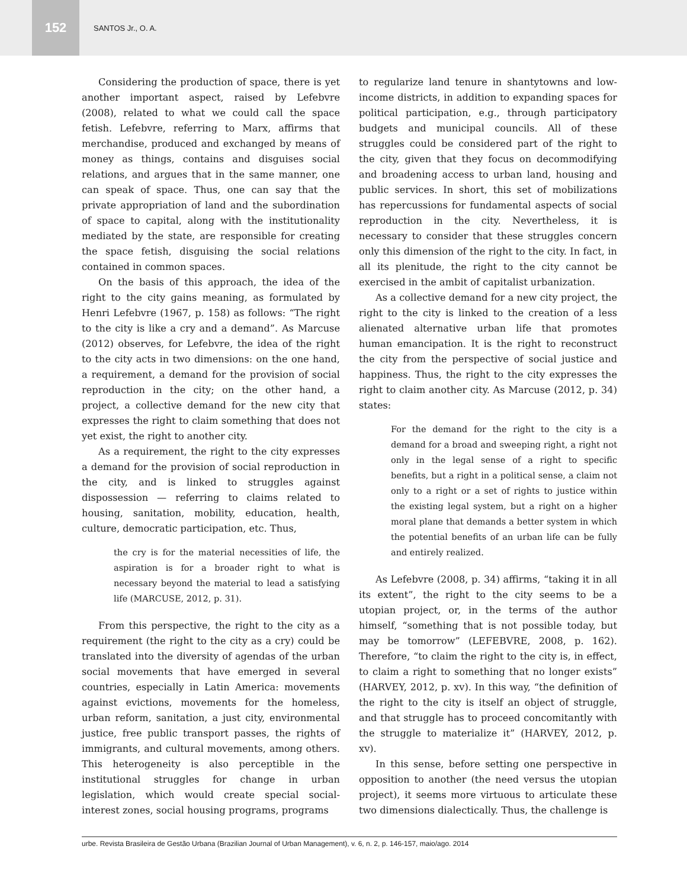152
SANTOS Jr., O. A.
Considering the production of space, there is yet another important aspect, raised by Lefebvre (2008), related to what we could call the space fetish. Lefebvre, referring to Marx, affirms that merchandise, produced and exchanged by means of money as things, contains and disguises social relations, and argues that in the same manner, one can speak of space. Thus, one can say that the private appropriation of land and the subordination of space to capital, along with the institutionality mediated by the state, are responsible for creating the space fetish, disguising the social relations contained in common spaces.
On the basis of this approach, the idea of the right to the city gains meaning, as formulated by Henri Lefebvre (1967, p. 158) as follows: “The right to the city is like a cry and a demand”. As Marcuse (2012) observes, for Lefebvre, the idea of the right to the city acts in two dimensions: on the one hand, a requirement, a demand for the provision of social reproduction in the city; on the other hand, a project, a collective demand for the new city that expresses the right to claim something that does not yet exist, the right to another city.
As a requirement, the right to the city expresses a demand for the provision of social reproduction in the city, and is linked to struggles against dispossession — referring to claims related to housing, sanitation, mobility, education, health, culture, democratic participation, etc. Thus,
the cry is for the material necessities of life, the aspiration is for a broader right to what is necessary beyond the material to lead a satisfying life (MARCUSE, 2012, p. 31).
From this perspective, the right to the city as a requirement (the right to the city as a cry) could be translated into the diversity of agendas of the urban social movements that have emerged in several countries, especially in Latin America: movements against evictions, movements for the homeless, urban reform, sanitation, a just city, environmental justice, free public transport passes, the rights of immigrants, and cultural movements, among others. This heterogeneity is also perceptible in the institutional struggles for change in urban legislation, which would create special social-interest zones, social housing programs, programs
to regularize land tenure in shantytowns and low-income districts, in addition to expanding spaces for political participation, e.g., through participatory budgets and municipal councils. All of these struggles could be considered part of the right to the city, given that they focus on decommodifying and broadening access to urban land, housing and public services. In short, this set of mobilizations has repercussions for fundamental aspects of social reproduction in the city. Nevertheless, it is necessary to consider that these struggles concern only this dimension of the right to the city. In fact, in all its plenitude, the right to the city cannot be exercised in the ambit of capitalist urbanization.
As a collective demand for a new city project, the right to the city is linked to the creation of a less alienated alternative urban life that promotes human emancipation. It is the right to reconstruct the city from the perspective of social justice and happiness. Thus, the right to the city expresses the right to claim another city. As Marcuse (2012, p. 34) states:
For the demand for the right to the city is a demand for a broad and sweeping right, a right not only in the legal sense of a right to specific benefits, but a right in a political sense, a claim not only to a right or a set of rights to justice within the existing legal system, but a right on a higher moral plane that demands a better system in which the potential benefits of an urban life can be fully and entirely realized.
As Lefebvre (2008, p. 34) affirms, “taking it in all its extent”, the right to the city seems to be a utopian project, or, in the terms of the author himself, “something that is not possible today, but may be tomorrow” (LEFEBVRE, 2008, p. 162). Therefore, “to claim the right to the city is, in effect, to claim a right to something that no longer exists” (HARVEY, 2012, p. xv). In this way, “the definition of the right to the city is itself an object of struggle, and that struggle has to proceed concomitantly with the struggle to materialize it” (HARVEY, 2012, p. xv).
In this sense, before setting one perspective in opposition to another (the need versus the utopian project), it seems more virtuous to articulate these two dimensions dialectically. Thus, the challenge is
urbe. Revista Brasileira de Gestão Urbana (Brazilian Journal of Urban Management), v. 6, n. 2, p. 146-157, maio/ago. 2014